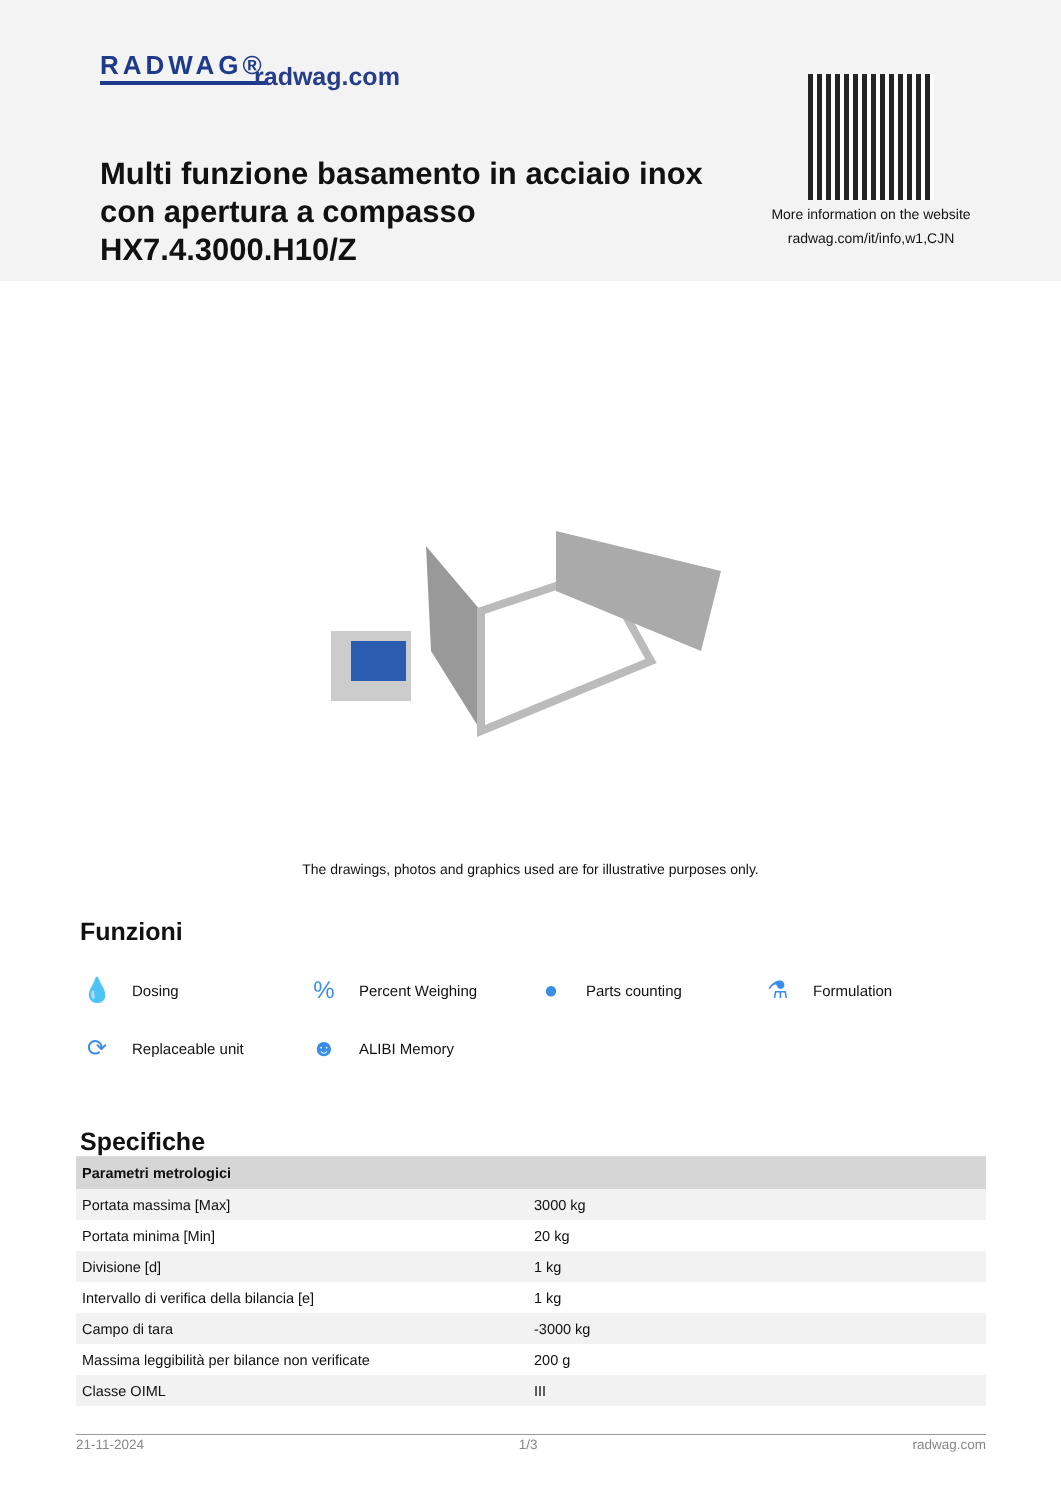RADWAG® radwag.com
Multi funzione basamento in acciaio inox con apertura a compasso HX7.4.3000.H10/Z
More information on the website
radwag.com/it/info,w1,CJN
The drawings, photos and graphics used are for illustrative purposes only.
Funzioni
💧 Dosing
% Percent Weighing
● Parts counting
⚗ Formulation
⟳ Replaceable unit
☻ ALIBI Memory
Specifiche
| Parametri metrologici | |
| --- | --- |
| Portata massima [Max] | 3000 kg |
| Portata minima [Min] | 20 kg |
| Divisione [d] | 1 kg |
| Intervallo di verifica della bilancia [e] | 1 kg |
| Campo di tara | -3000 kg |
| Massima leggibilità per bilance non verificate | 200 g |
| Classe OIML | III |
21-11-2024 1/3 radwag.com